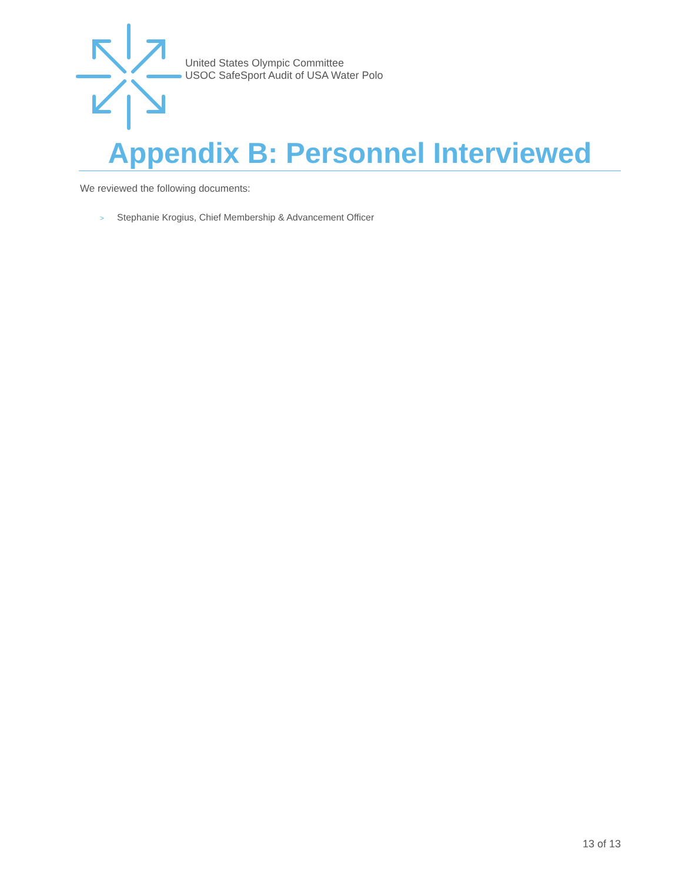United States Olympic Committee
USOC SafeSport Audit of USA Water Polo
Appendix B: Personnel Interviewed
We reviewed the following documents:
> Stephanie Krogius, Chief Membership & Advancement Officer
13 of 13